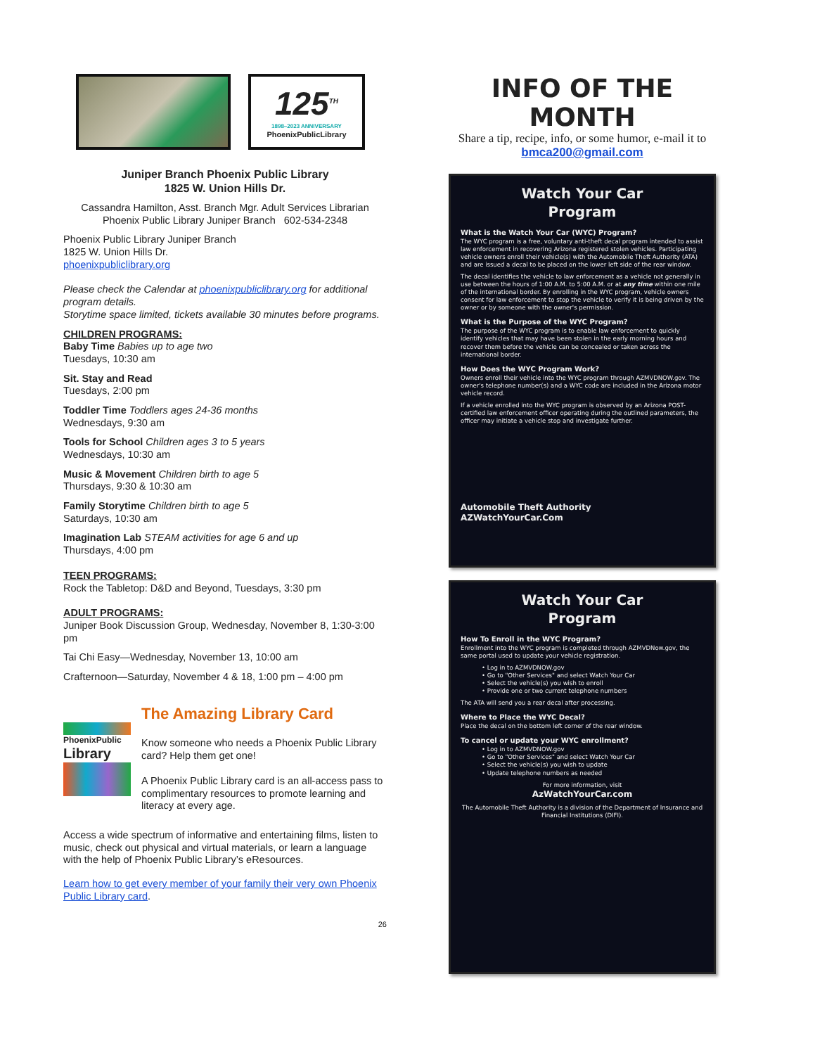125<sup>TH</sup>
1898–2023 ANNIVERSARY
PhoenixPublicLibrary
Juniper Branch Phoenix Public Library
1825 W. Union Hills Dr.
Cassandra Hamilton, Asst. Branch Mgr. Adult Services Librarian
Phoenix Public Library Juniper Branch 602-534-2348
Phoenix Public Library Juniper Branch
1825 W. Union Hills Dr.
phoenixpubliclibrary.org
Please check the Calendar at phoenixpubliclibrary.org for additional program details.
Storytime space limited, tickets available 30 minutes before programs.
CHILDREN PROGRAMS:
Baby Time Babies up to age two
Tuesdays, 10:30 am
Sit. Stay and Read
Tuesdays, 2:00 pm
Toddler Time Toddlers ages 24-36 months
Wednesdays, 9:30 am
Tools for School Children ages 3 to 5 years
Wednesdays, 10:30 am
Music & Movement Children birth to age 5
Thursdays, 9:30 & 10:30 am
Family Storytime Children birth to age 5
Saturdays, 10:30 am
Imagination Lab STEAM activities for age 6 and up
Thursdays, 4:00 pm
TEEN PROGRAMS:
Rock the Tabletop: D&D and Beyond, Tuesdays, 3:30 pm
ADULT PROGRAMS:
Juniper Book Discussion Group, Wednesday, November 8, 1:30-3:00 pm
Tai Chi Easy—Wednesday, November 13, 10:00 am
Crafternoon—Saturday, November 4 & 18, 1:00 pm – 4:00 pm
PhoenixPublic
Library
The Amazing Library Card
Know someone who needs a Phoenix Public Library card? Help them get one!
A Phoenix Public Library card is an all-access pass to complimentary resources to promote learning and literacy at every age.
Access a wide spectrum of informative and entertaining films, listen to music, check out physical and virtual materials, or learn a language with the help of Phoenix Public Library’s eResources.
Learn how to get every member of your family their very own Phoenix Public Library card.
26
INFO OF THE MONTH
Share a tip, recipe, info, or some humor, e-mail it to
bmca200@gmail.com
Watch Your Car
Program
What is the Watch Your Car (WYC) Program?
The WYC program is a free, voluntary anti-theft decal program intended to assist law enforcement in recovering Arizona registered stolen vehicles. Participating vehicle owners enroll their vehicle(s) with the Automobile Theft Authority (ATA) and are issued a decal to be placed on the lower left side of the rear window.
The decal identifies the vehicle to law enforcement as a vehicle not generally in use between the hours of 1:00 A.M. to 5:00 A.M. or at any time within one mile of the international border. By enrolling in the WYC program, vehicle owners consent for law enforcement to stop the vehicle to verify it is being driven by the owner or by someone with the owner's permission.
What is the Purpose of the WYC Program?
The purpose of the WYC program is to enable law enforcement to quickly identify vehicles that may have been stolen in the early morning hours and recover them before the vehicle can be concealed or taken across the international border.
How Does the WYC Program Work?
Owners enroll their vehicle into the WYC program through AZMVDNOW.gov. The owner's telephone number(s) and a WYC code are included in the Arizona motor vehicle record.
If a vehicle enrolled into the WYC program is observed by an Arizona POST-certified law enforcement officer operating during the outlined parameters, the officer may initiate a vehicle stop and investigate further.
Automobile Theft Authority
AZWatchYourCar.Com
Watch Your Car
Program
How To Enroll in the WYC Program?
Enrollment into the WYC program is completed through AZMVDNow.gov, the same portal used to update your vehicle registration.
• Log in to AZMVDNOW.gov
• Go to "Other Services" and select Watch Your Car
• Select the vehicle(s) you wish to enroll
• Provide one or two current telephone numbers
The ATA will send you a rear decal after processing.
Where to Place the WYC Decal?
Place the decal on the bottom left corner of the rear window.
To cancel or update your WYC enrollment?
• Log in to AZMVDNOW.gov
• Go to "Other Services" and select Watch Your Car
• Select the vehicle(s) you wish to update
• Update telephone numbers as needed
For more information, visit
AzWatchYourCar.com
The Automobile Theft Authority is a division of the Department of Insurance and Financial Institutions (DIFI).